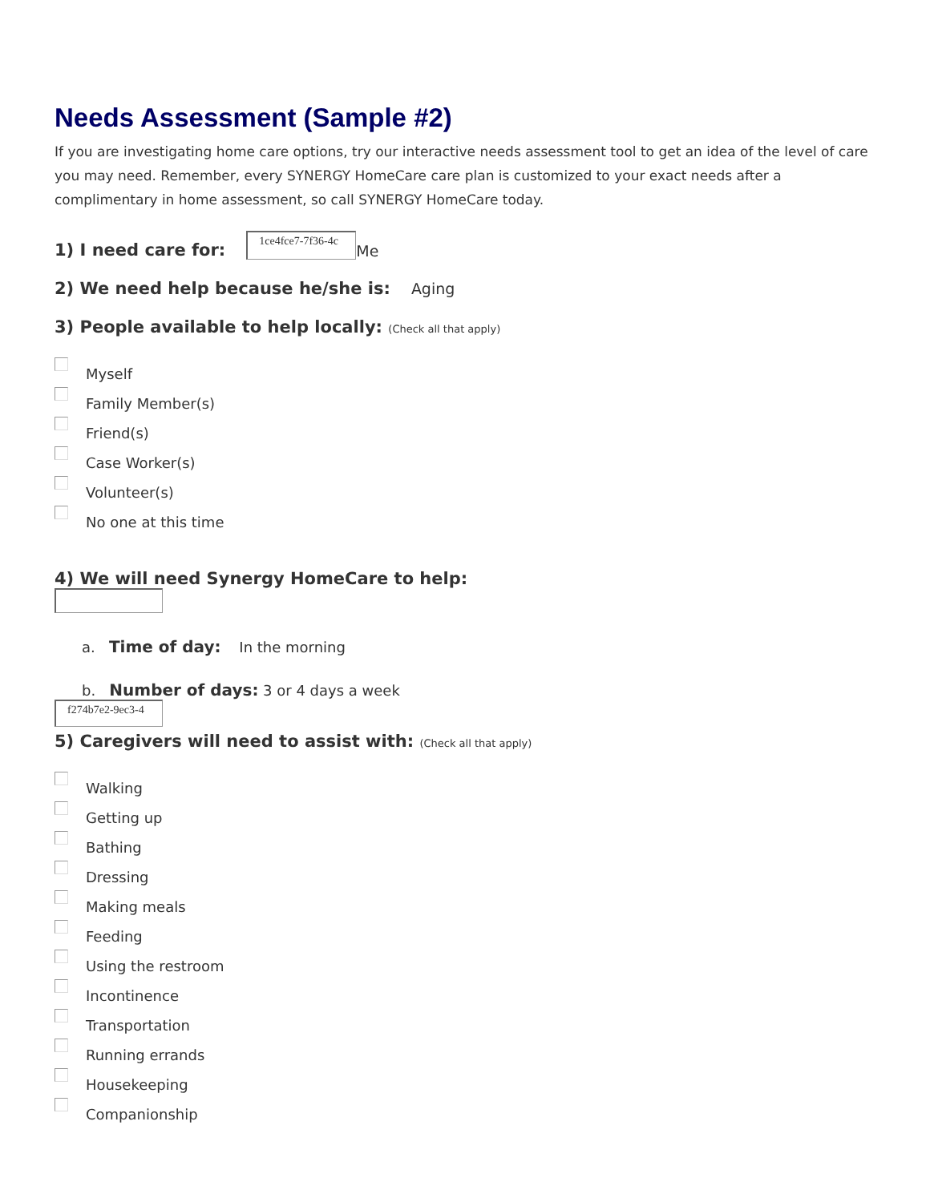Needs Assessment (Sample #2)
If you are investigating home care options, try our interactive needs assessment tool to get an idea of the level of care you may need. Remember, every SYNERGY HomeCare care plan is customized to your exact needs after a complimentary in home assessment, so call SYNERGY HomeCare today.
1) I need care for:
1ce4fce7-7f36-4c Me
2) We need help because he/she is: Aging
3) People available to help locally: (Check all that apply)
Myself
Family Member(s)
Friend(s)
Case Worker(s)
Volunteer(s)
No one at this time
4) We will need Synergy HomeCare to help:
a. Time of day: In the morning
b. Number of days: 3 or 4 days a week
f274b7e2-9ec3-4
5) Caregivers will need to assist with: (Check all that apply)
Walking
Getting up
Bathing
Dressing
Making meals
Feeding
Using the restroom
Incontinence
Transportation
Running errands
Housekeeping
Companionship